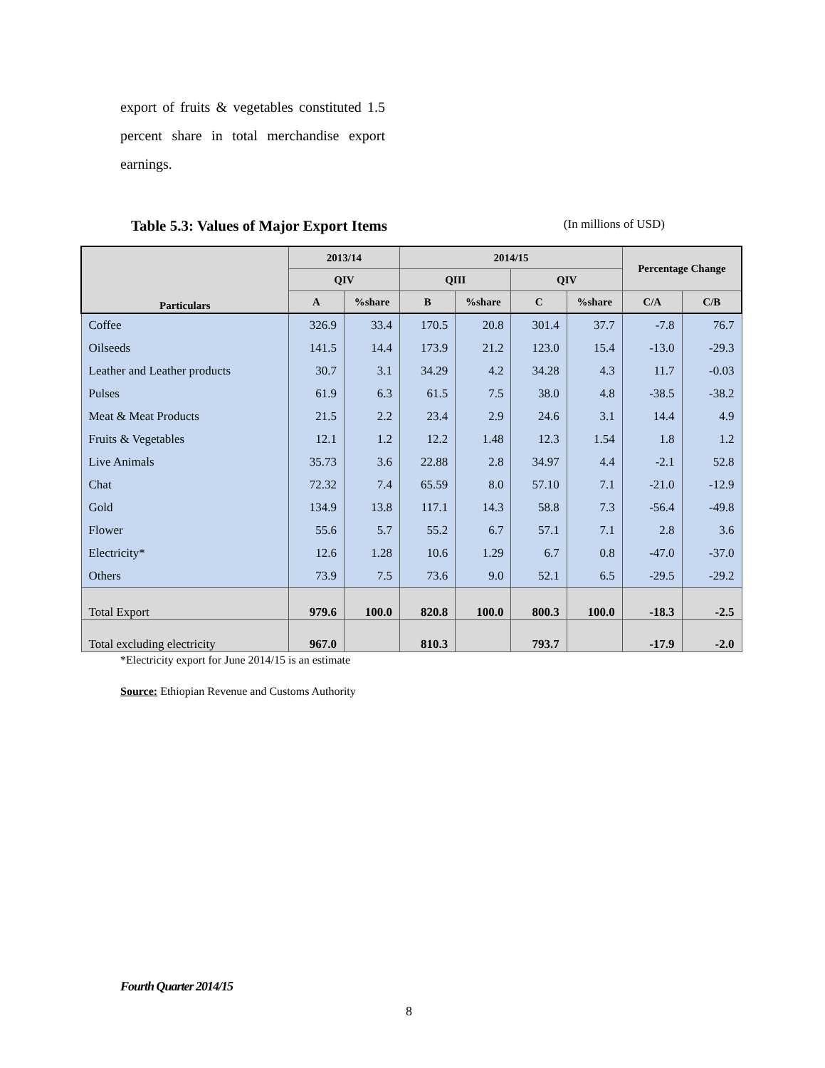export of fruits & vegetables constituted 1.5 percent share in total merchandise export earnings.
Table 5.3: Values of Major Export Items (In millions of USD)
| Particulars | 2013/14 | | 2014/15 | | | | Percentage Change | |
| --- | --- | --- | --- | --- | --- | --- | --- | --- |
| | QIV | | QIII | | QIV | | | |
| | A | %share | B | %share | C | %share | C/A | C/B |
| Coffee | 326.9 | 33.4 | 170.5 | 20.8 | 301.4 | 37.7 | -7.8 | 76.7 |
| Oilseeds | 141.5 | 14.4 | 173.9 | 21.2 | 123.0 | 15.4 | -13.0 | -29.3 |
| Leather and Leather products | 30.7 | 3.1 | 34.29 | 4.2 | 34.28 | 4.3 | 11.7 | -0.03 |
| Pulses | 61.9 | 6.3 | 61.5 | 7.5 | 38.0 | 4.8 | -38.5 | -38.2 |
| Meat & Meat Products | 21.5 | 2.2 | 23.4 | 2.9 | 24.6 | 3.1 | 14.4 | 4.9 |
| Fruits & Vegetables | 12.1 | 1.2 | 12.2 | 1.48 | 12.3 | 1.54 | 1.8 | 1.2 |
| Live Animals | 35.73 | 3.6 | 22.88 | 2.8 | 34.97 | 4.4 | -2.1 | 52.8 |
| Chat | 72.32 | 7.4 | 65.59 | 8.0 | 57.10 | 7.1 | -21.0 | -12.9 |
| Gold | 134.9 | 13.8 | 117.1 | 14.3 | 58.8 | 7.3 | -56.4 | -49.8 |
| Flower | 55.6 | 5.7 | 55.2 | 6.7 | 57.1 | 7.1 | 2.8 | 3.6 |
| Electricity* | 12.6 | 1.28 | 10.6 | 1.29 | 6.7 | 0.8 | -47.0 | -37.0 |
| Others | 73.9 | 7.5 | 73.6 | 9.0 | 52.1 | 6.5 | -29.5 | -29.2 |
| Total Export | 979.6 | 100.0 | 820.8 | 100.0 | 800.3 | 100.0 | -18.3 | -2.5 |
| Total excluding electricity | 967.0 | | 810.3 | | 793.7 | | -17.9 | -2.0 |
*Electricity export for June 2014/15 is an estimate
Source: Ethiopian Revenue and Customs Authority
Fourth Quarter 2014/15
8